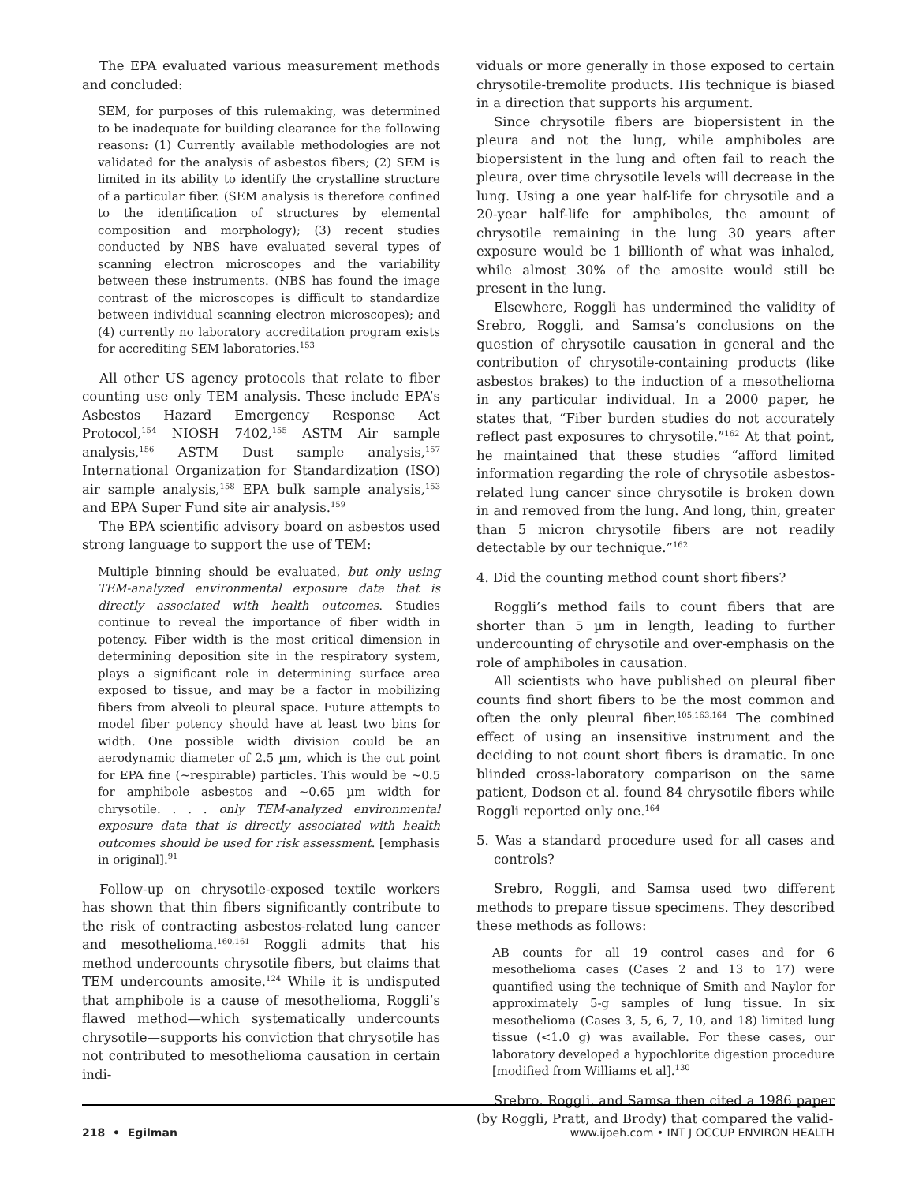The EPA evaluated various measurement methods and concluded:
SEM, for purposes of this rulemaking, was determined to be inadequate for building clearance for the following reasons: (1) Currently available methodologies are not validated for the analysis of asbestos fibers; (2) SEM is limited in its ability to identify the crystalline structure of a particular fiber. (SEM analysis is therefore confined to the identification of structures by elemental composition and morphology); (3) recent studies conducted by NBS have evaluated several types of scanning electron microscopes and the variability between these instruments. (NBS has found the image contrast of the microscopes is difficult to standardize between individual scanning electron microscopes); and (4) currently no laboratory accreditation program exists for accrediting SEM laboratories.<sup>153</sup>
All other US agency protocols that relate to fiber counting use only TEM analysis. These include EPA’s Asbestos Hazard Emergency Response Act Protocol,<sup>154</sup> NIOSH 7402,<sup>155</sup> ASTM Air sample analysis,<sup>156</sup> ASTM Dust sample analysis,<sup>157</sup> International Organization for Standardization (ISO) air sample analysis,<sup>158</sup> EPA bulk sample analysis,<sup>153</sup> and EPA Super Fund site air analysis.<sup>159</sup>
The EPA scientific advisory board on asbestos used strong language to support the use of TEM:
Multiple binning should be evaluated, but only using TEM-analyzed environmental exposure data that is directly associated with health outcomes. Studies continue to reveal the importance of fiber width in potency. Fiber width is the most critical dimension in determining deposition site in the respiratory system, plays a significant role in determining surface area exposed to tissue, and may be a factor in mobilizing fibers from alveoli to pleural space. Future attempts to model fiber potency should have at least two bins for width. One possible width division could be an aerodynamic diameter of 2.5 µm, which is the cut point for EPA fine (~respirable) particles. This would be ~0.5 for amphibole asbestos and ~0.65 µm width for chrysotile. . . . only TEM-analyzed environmental exposure data that is directly associated with health outcomes should be used for risk assessment. [emphasis in original].<sup>91</sup>
Follow-up on chrysotile-exposed textile workers has shown that thin fibers significantly contribute to the risk of contracting asbestos-related lung cancer and mesothelioma.<sup>160,161</sup> Roggli admits that his method undercounts chrysotile fibers, but claims that TEM undercounts amosite.<sup>124</sup> While it is undisputed that amphibole is a cause of mesothelioma, Roggli’s flawed method—which systematically undercounts chrysotile—supports his conviction that chrysotile has not contributed to mesothelioma causation in certain indi-
viduals or more generally in those exposed to certain chrysotile-tremolite products. His technique is biased in a direction that supports his argument.
Since chrysotile fibers are biopersistent in the pleura and not the lung, while amphiboles are biopersistent in the lung and often fail to reach the pleura, over time chrysotile levels will decrease in the lung. Using a one year half-life for chrysotile and a 20-year half-life for amphiboles, the amount of chrysotile remaining in the lung 30 years after exposure would be 1 billionth of what was inhaled, while almost 30% of the amosite would still be present in the lung.
Elsewhere, Roggli has undermined the validity of Srebro, Roggli, and Samsa’s conclusions on the question of chrysotile causation in general and the contribution of chrysotile-containing products (like asbestos brakes) to the induction of a mesothelioma in any particular individual. In a 2000 paper, he states that, “Fiber burden studies do not accurately reflect past exposures to chrysotile.”<sup>162</sup> At that point, he maintained that these studies “afford limited information regarding the role of chrysotile asbestos-related lung cancer since chrysotile is broken down in and removed from the lung. And long, thin, greater than 5 micron chrysotile fibers are not readily detectable by our technique.”<sup>162</sup>
4. Did the counting method count short fibers?
Roggli’s method fails to count fibers that are shorter than 5 µm in length, leading to further undercounting of chrysotile and over-emphasis on the role of amphiboles in causation.
All scientists who have published on pleural fiber counts find short fibers to be the most common and often the only pleural fiber.<sup>105,163,164</sup> The combined effect of using an insensitive instrument and the deciding to not count short fibers is dramatic. In one blinded cross-laboratory comparison on the same patient, Dodson et al. found 84 chrysotile fibers while Roggli reported only one.<sup>164</sup>
5. Was a standard procedure used for all cases and controls?
Srebro, Roggli, and Samsa used two different methods to prepare tissue specimens. They described these methods as follows:
AB counts for all 19 control cases and for 6 mesothelioma cases (Cases 2 and 13 to 17) were quantified using the technique of Smith and Naylor for approximately 5-g samples of lung tissue. In six mesothelioma (Cases 3, 5, 6, 7, 10, and 18) limited lung tissue (<1.0 g) was available. For these cases, our laboratory developed a hypochlorite digestion procedure [modified from Williams et al].<sup>130</sup>
Srebro, Roggli, and Samsa then cited a 1986 paper (by Roggli, Pratt, and Brody) that compared the valid-
218 • Egilman www.ijoeh.com • INT J OCCUP ENVIRON HEALTH